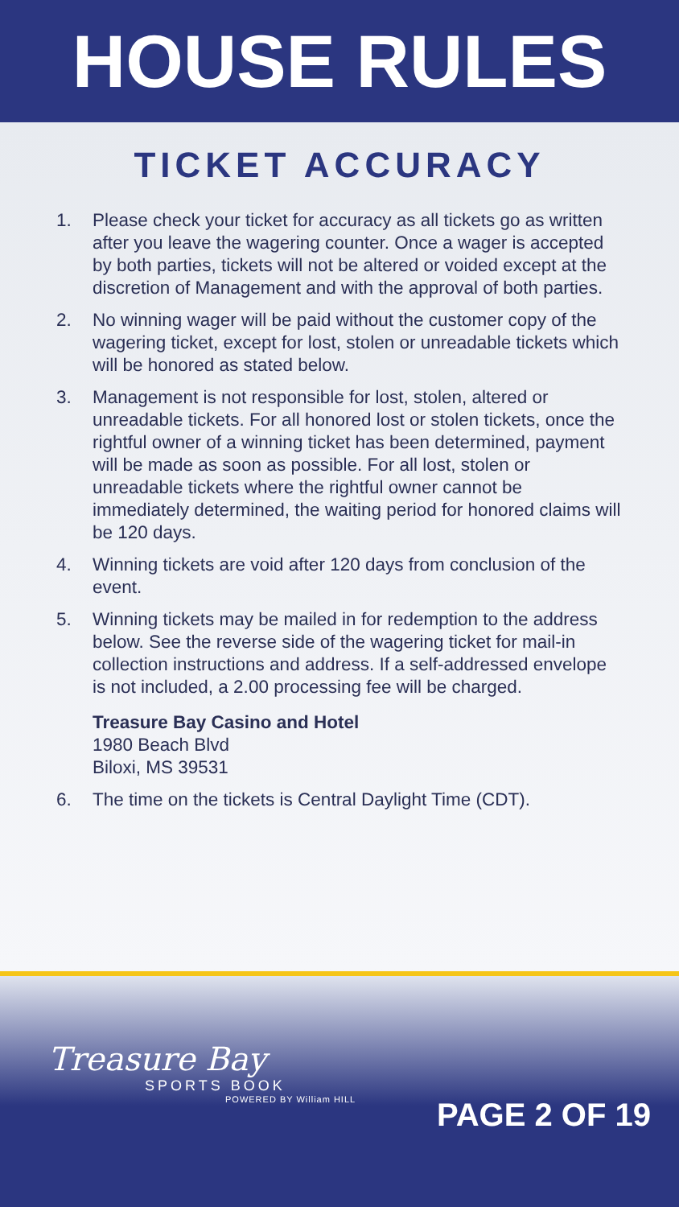HOUSE RULES
TICKET ACCURACY
1. Please check your ticket for accuracy as all tickets go as written after you leave the wagering counter. Once a wager is accepted by both parties, tickets will not be altered or voided except at the discretion of Management and with the approval of both parties.
2. No winning wager will be paid without the customer copy of the wagering ticket, except for lost, stolen or unreadable tickets which will be honored as stated below.
3. Management is not responsible for lost, stolen, altered or unreadable tickets. For all honored lost or stolen tickets, once the rightful owner of a winning ticket has been determined, payment will be made as soon as possible. For all lost, stolen or unreadable tickets where the rightful owner cannot be immediately determined, the waiting period for honored claims will be 120 days.
4. Winning tickets are void after 120 days from conclusion of the event.
5. Winning tickets may be mailed in for redemption to the address below. See the reverse side of the wagering ticket for mail-in collection instructions and address. If a self-addressed envelope is not included, a 2.00 processing fee will be charged.
Treasure Bay Casino and Hotel
1980 Beach Blvd
Biloxi, MS 39531
6. The time on the tickets is Central Daylight Time (CDT).
Treasure Bay
SPORTS BOOK
POWERED BY William HILL
PAGE 2 OF 19